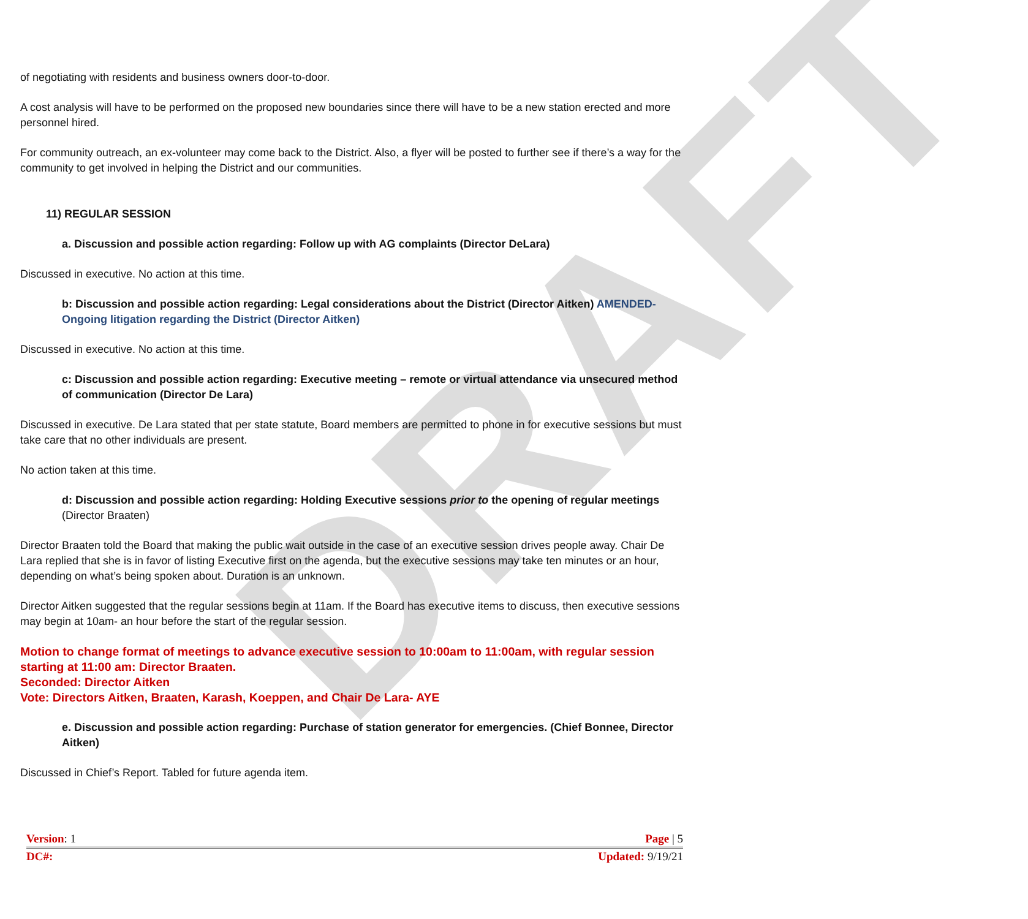DRAFT
of negotiating with residents and business owners door-to-door.
A cost analysis will have to be performed on the proposed new boundaries since there will have to be a new station erected and more personnel hired.
For community outreach, an ex-volunteer may come back to the District. Also, a flyer will be posted to further see if there’s a way for the community to get involved in helping the District and our communities.
11) REGULAR SESSION
a. Discussion and possible action regarding: Follow up with AG complaints (Director DeLara)
Discussed in executive. No action at this time.
b: Discussion and possible action regarding: Legal considerations about the District (Director Aitken) AMENDED- Ongoing litigation regarding the District (Director Aitken)
Discussed in executive. No action at this time.
c: Discussion and possible action regarding: Executive meeting – remote or virtual attendance via unsecured method of communication (Director De Lara)
Discussed in executive. De Lara stated that per state statute, Board members are permitted to phone in for executive sessions but must take care that no other individuals are present.
No action taken at this time.
d: Discussion and possible action regarding: Holding Executive sessions prior to the opening of regular meetings (Director Braaten)
Director Braaten told the Board that making the public wait outside in the case of an executive session drives people away. Chair De Lara replied that she is in favor of listing Executive first on the agenda, but the executive sessions may take ten minutes or an hour, depending on what’s being spoken about. Duration is an unknown.
Director Aitken suggested that the regular sessions begin at 11am. If the Board has executive items to discuss, then executive sessions may begin at 10am- an hour before the start of the regular session.
Motion to change format of meetings to advance executive session to 10:00am to 11:00am, with regular session starting at 11:00 am: Director Braaten.
Seconded: Director Aitken
Vote: Directors Aitken, Braaten, Karash, Koeppen, and Chair De Lara- AYE
e. Discussion and possible action regarding: Purchase of station generator for emergencies. (Chief Bonnee, Director Aitken)
Discussed in Chief’s Report. Tabled for future agenda item.
Version: 1 Page | 5
DC#: Updated: 9/19/21